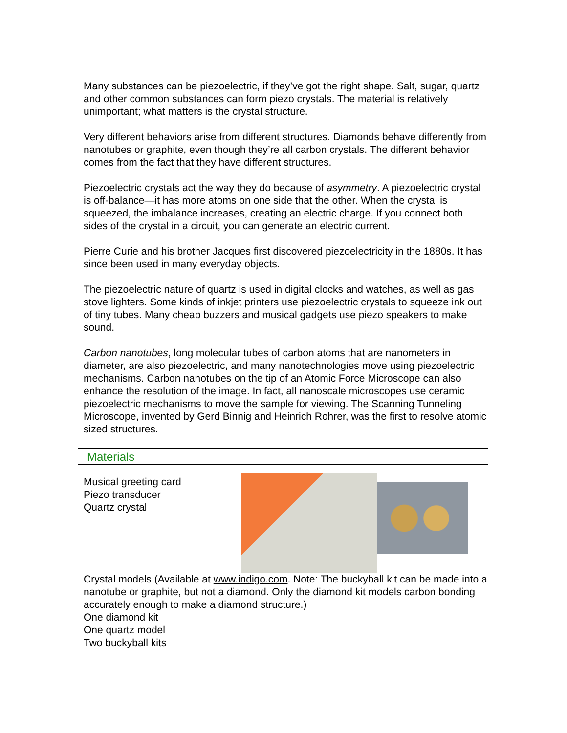Many substances can be piezoelectric, if they’ve got the right shape. Salt, sugar, quartz and other common substances can form piezo crystals. The material is relatively unimportant; what matters is the crystal structure.
Very different behaviors arise from different structures. Diamonds behave differently from nanotubes or graphite, even though they’re all carbon crystals. The different behavior comes from the fact that they have different structures.
Piezoelectric crystals act the way they do because of asymmetry. A piezoelectric crystal is off-balance—it has more atoms on one side that the other. When the crystal is squeezed, the imbalance increases, creating an electric charge. If you connect both sides of the crystal in a circuit, you can generate an electric current.
Pierre Curie and his brother Jacques first discovered piezoelectricity in the 1880s. It has since been used in many everyday objects.
The piezoelectric nature of quartz is used in digital clocks and watches, as well as gas stove lighters. Some kinds of inkjet printers use piezoelectric crystals to squeeze ink out of tiny tubes. Many cheap buzzers and musical gadgets use piezo speakers to make sound.
Carbon nanotubes, long molecular tubes of carbon atoms that are nanometers in diameter, are also piezoelectric, and many nanotechnologies move using piezoelectric mechanisms. Carbon nanotubes on the tip of an Atomic Force Microscope can also enhance the resolution of the image. In fact, all nanoscale microscopes use ceramic piezoelectric mechanisms to move the sample for viewing. The Scanning Tunneling Microscope, invented by Gerd Binnig and Heinrich Rohrer, was the first to resolve atomic sized structures.
Materials
Musical greeting card
Piezo transducer
Quartz crystal
Crystal models (Available at www.indigo.com. Note: The buckyball kit can be made into a nanotube or graphite, but not a diamond. Only the diamond kit models carbon bonding accurately enough to make a diamond structure.)
One diamond kit
One quartz model
Two buckyball kits